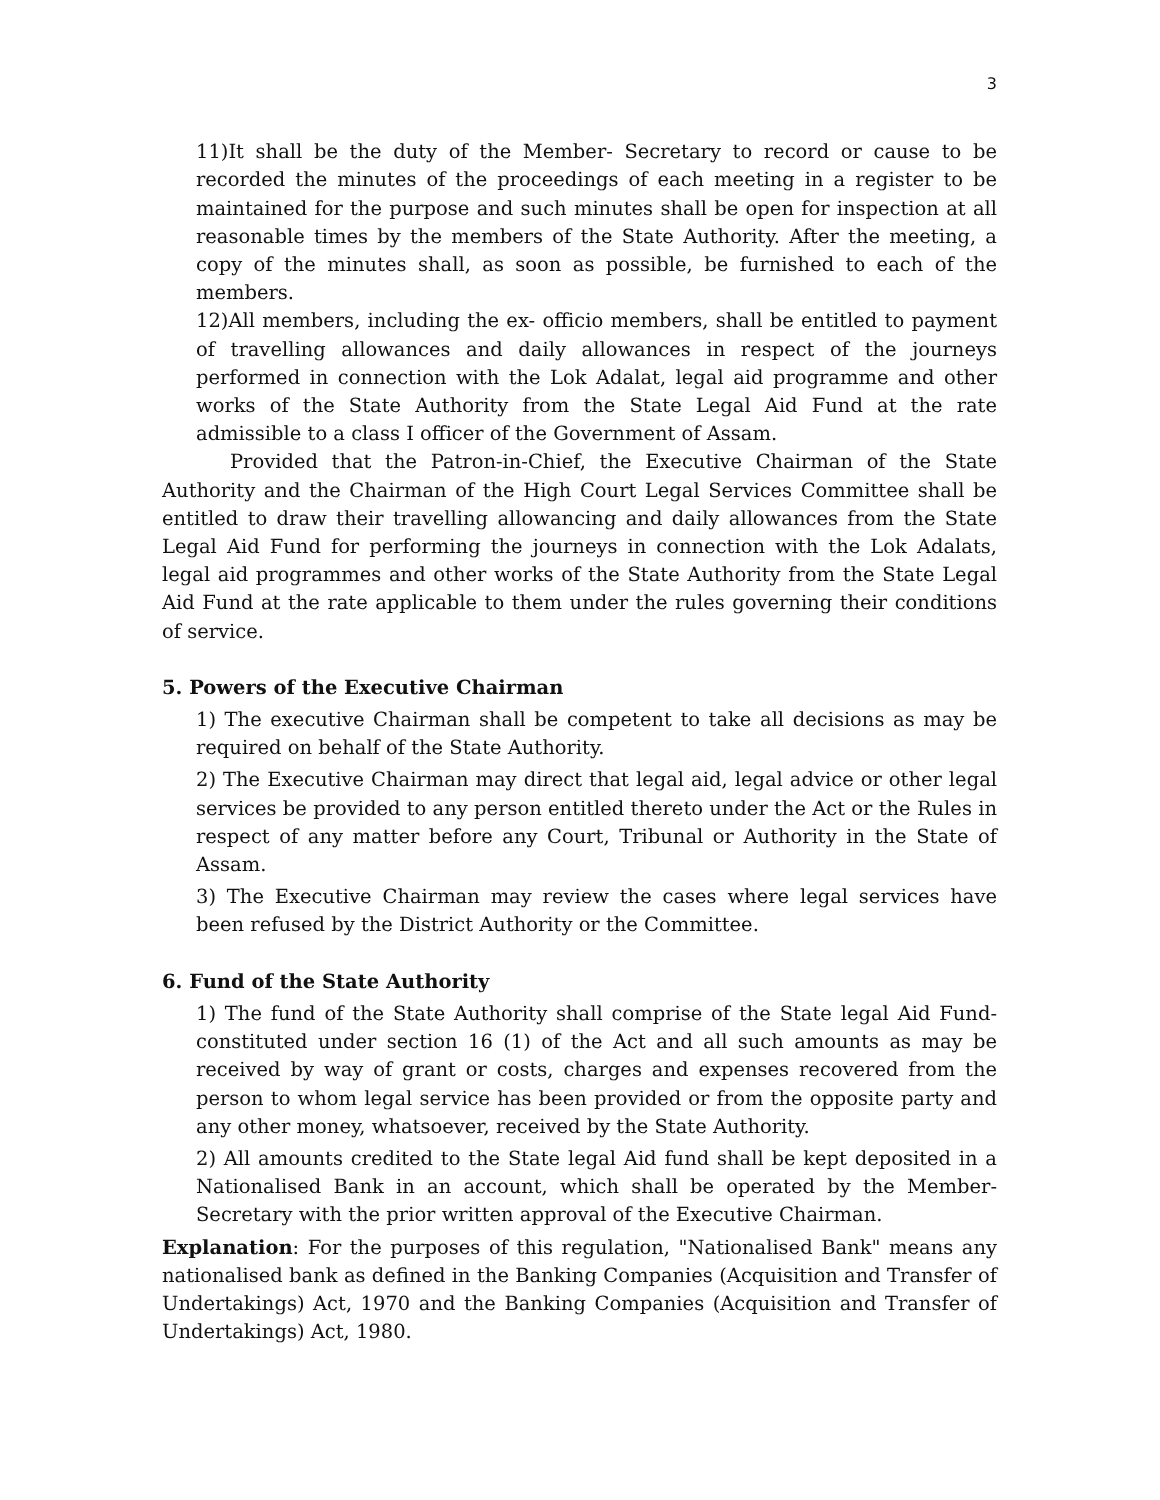3
11)It shall be the duty of the Member- Secretary to record or cause to be recorded the minutes of the proceedings of each meeting in a register to be maintained for the purpose and such minutes shall be open for inspection at all reasonable times by the members of the State Authority. After the meeting, a copy of the minutes shall, as soon as possible, be furnished to each of the members.
12)All members, including the ex- officio members, shall be entitled to payment of travelling allowances and daily allowances in respect of the journeys performed in connection with the Lok Adalat, legal aid programme and other works of the State Authority from the State Legal Aid Fund at the rate admissible to a class I officer of the Government of Assam.
Provided that the Patron-in-Chief, the Executive Chairman of the State Authority and the Chairman of the High Court Legal Services Committee shall be entitled to draw their travelling allowancing and daily allowances from the State Legal Aid Fund for performing the journeys in connection with the Lok Adalats, legal aid programmes and other works of the State Authority from the State Legal Aid Fund at the rate applicable to them under the rules governing their conditions of service.
5. Powers of the Executive Chairman
1) The executive Chairman shall be competent to take all decisions as may be required on behalf of the State Authority.
2) The Executive Chairman may direct that legal aid, legal advice or other legal services be provided to any person entitled thereto under the Act or the Rules in respect of any matter before any Court, Tribunal or Authority in the State of Assam.
3) The Executive Chairman may review the cases where legal services have been refused by the District Authority or the Committee.
6. Fund of the State Authority
1) The fund of the State Authority shall comprise of the State legal Aid Fund-constituted under section 16 (1) of the Act and all such amounts as may be received by way of grant or costs, charges and expenses recovered from the person to whom legal service has been provided or from the opposite party and any other money, whatsoever, received by the State Authority.
2) All amounts credited to the State legal Aid fund shall be kept deposited in a Nationalised Bank in an account, which shall be operated by the Member-Secretary with the prior written approval of the Executive Chairman.
Explanation: For the purposes of this regulation, "Nationalised Bank" means any nationalised bank as defined in the Banking Companies (Acquisition and Transfer of Undertakings) Act, 1970 and the Banking Companies (Acquisition and Transfer of Undertakings) Act, 1980.